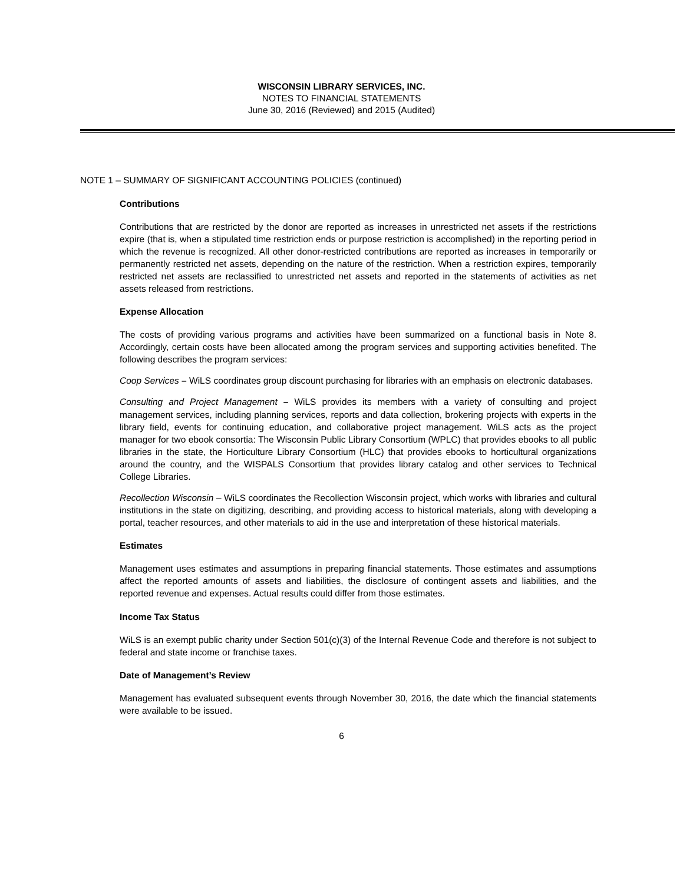WISCONSIN LIBRARY SERVICES, INC.
NOTES TO FINANCIAL STATEMENTS
June 30, 2016 (Reviewed) and 2015 (Audited)
NOTE 1 – SUMMARY OF SIGNIFICANT ACCOUNTING POLICIES (continued)
Contributions
Contributions that are restricted by the donor are reported as increases in unrestricted net assets if the restrictions expire (that is, when a stipulated time restriction ends or purpose restriction is accomplished) in the reporting period in which the revenue is recognized. All other donor-restricted contributions are reported as increases in temporarily or permanently restricted net assets, depending on the nature of the restriction. When a restriction expires, temporarily restricted net assets are reclassified to unrestricted net assets and reported in the statements of activities as net assets released from restrictions.
Expense Allocation
The costs of providing various programs and activities have been summarized on a functional basis in Note 8. Accordingly, certain costs have been allocated among the program services and supporting activities benefited. The following describes the program services:
Coop Services – WiLS coordinates group discount purchasing for libraries with an emphasis on electronic databases.
Consulting and Project Management – WiLS provides its members with a variety of consulting and project management services, including planning services, reports and data collection, brokering projects with experts in the library field, events for continuing education, and collaborative project management. WiLS acts as the project manager for two ebook consortia: The Wisconsin Public Library Consortium (WPLC) that provides ebooks to all public libraries in the state, the Horticulture Library Consortium (HLC) that provides ebooks to horticultural organizations around the country, and the WISPALS Consortium that provides library catalog and other services to Technical College Libraries.
Recollection Wisconsin – WiLS coordinates the Recollection Wisconsin project, which works with libraries and cultural institutions in the state on digitizing, describing, and providing access to historical materials, along with developing a portal, teacher resources, and other materials to aid in the use and interpretation of these historical materials.
Estimates
Management uses estimates and assumptions in preparing financial statements. Those estimates and assumptions affect the reported amounts of assets and liabilities, the disclosure of contingent assets and liabilities, and the reported revenue and expenses. Actual results could differ from those estimates.
Income Tax Status
WiLS is an exempt public charity under Section 501(c)(3) of the Internal Revenue Code and therefore is not subject to federal and state income or franchise taxes.
Date of Management’s Review
Management has evaluated subsequent events through November 30, 2016, the date which the financial statements were available to be issued.
6